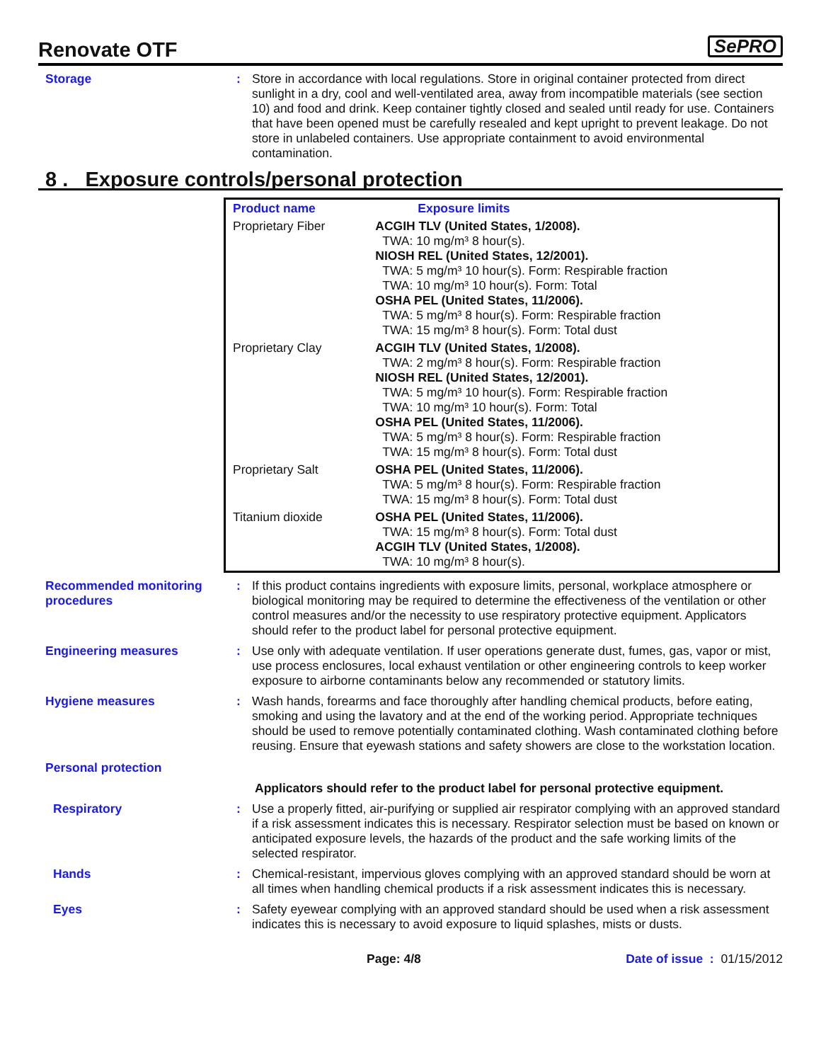Renovate OTF
SePRO
Storage : Store in accordance with local regulations. Store in original container protected from direct sunlight in a dry, cool and well-ventilated area, away from incompatible materials (see section 10) and food and drink. Keep container tightly closed and sealed until ready for use. Containers that have been opened must be carefully resealed and kept upright to prevent leakage. Do not store in unlabeled containers. Use appropriate containment to avoid environmental contamination.
8 . Exposure controls/personal protection
| Product name | Exposure limits |
| --- | --- |
| Proprietary Fiber | ACGIH TLV (United States, 1/2008). TWA: 10 mg/m³ 8 hour(s). NIOSH REL (United States, 12/2001). TWA: 5 mg/m³ 10 hour(s). Form: Respirable fraction TWA: 10 mg/m³ 10 hour(s). Form: Total OSHA PEL (United States, 11/2006). TWA: 5 mg/m³ 8 hour(s). Form: Respirable fraction TWA: 15 mg/m³ 8 hour(s). Form: Total dust |
| Proprietary Clay | ACGIH TLV (United States, 1/2008). TWA: 2 mg/m³ 8 hour(s). Form: Respirable fraction NIOSH REL (United States, 12/2001). TWA: 5 mg/m³ 10 hour(s). Form: Respirable fraction TWA: 10 mg/m³ 10 hour(s). Form: Total OSHA PEL (United States, 11/2006). TWA: 5 mg/m³ 8 hour(s). Form: Respirable fraction TWA: 15 mg/m³ 8 hour(s). Form: Total dust |
| Proprietary Salt | OSHA PEL (United States, 11/2006). TWA: 5 mg/m³ 8 hour(s). Form: Respirable fraction TWA: 15 mg/m³ 8 hour(s). Form: Total dust |
| Titanium dioxide | OSHA PEL (United States, 11/2006). TWA: 15 mg/m³ 8 hour(s). Form: Total dust ACGIH TLV (United States, 1/2008). TWA: 10 mg/m³ 8 hour(s). |
Recommended monitoring procedures
: If this product contains ingredients with exposure limits, personal, workplace atmosphere or biological monitoring may be required to determine the effectiveness of the ventilation or other control measures and/or the necessity to use respiratory protective equipment. Applicators should refer to the product label for personal protective equipment.
Engineering measures : Use only with adequate ventilation. If user operations generate dust, fumes, gas, vapor or mist, use process enclosures, local exhaust ventilation or other engineering controls to keep worker exposure to airborne contaminants below any recommended or statutory limits.
Hygiene measures : Wash hands, forearms and face thoroughly after handling chemical products, before eating, smoking and using the lavatory and at the end of the working period. Appropriate techniques should be used to remove potentially contaminated clothing. Wash contaminated clothing before reusing. Ensure that eyewash stations and safety showers are close to the workstation location.
Personal protection
Applicators should refer to the product label for personal protective equipment.
Respiratory : Use a properly fitted, air-purifying or supplied air respirator complying with an approved standard if a risk assessment indicates this is necessary. Respirator selection must be based on known or anticipated exposure levels, the hazards of the product and the safe working limits of the selected respirator.
Hands : Chemical-resistant, impervious gloves complying with an approved standard should be worn at all times when handling chemical products if a risk assessment indicates this is necessary.
Eyes : Safety eyewear complying with an approved standard should be used when a risk assessment indicates this is necessary to avoid exposure to liquid splashes, mists or dusts.
Page: 4/8 Date of issue : 01/15/2012